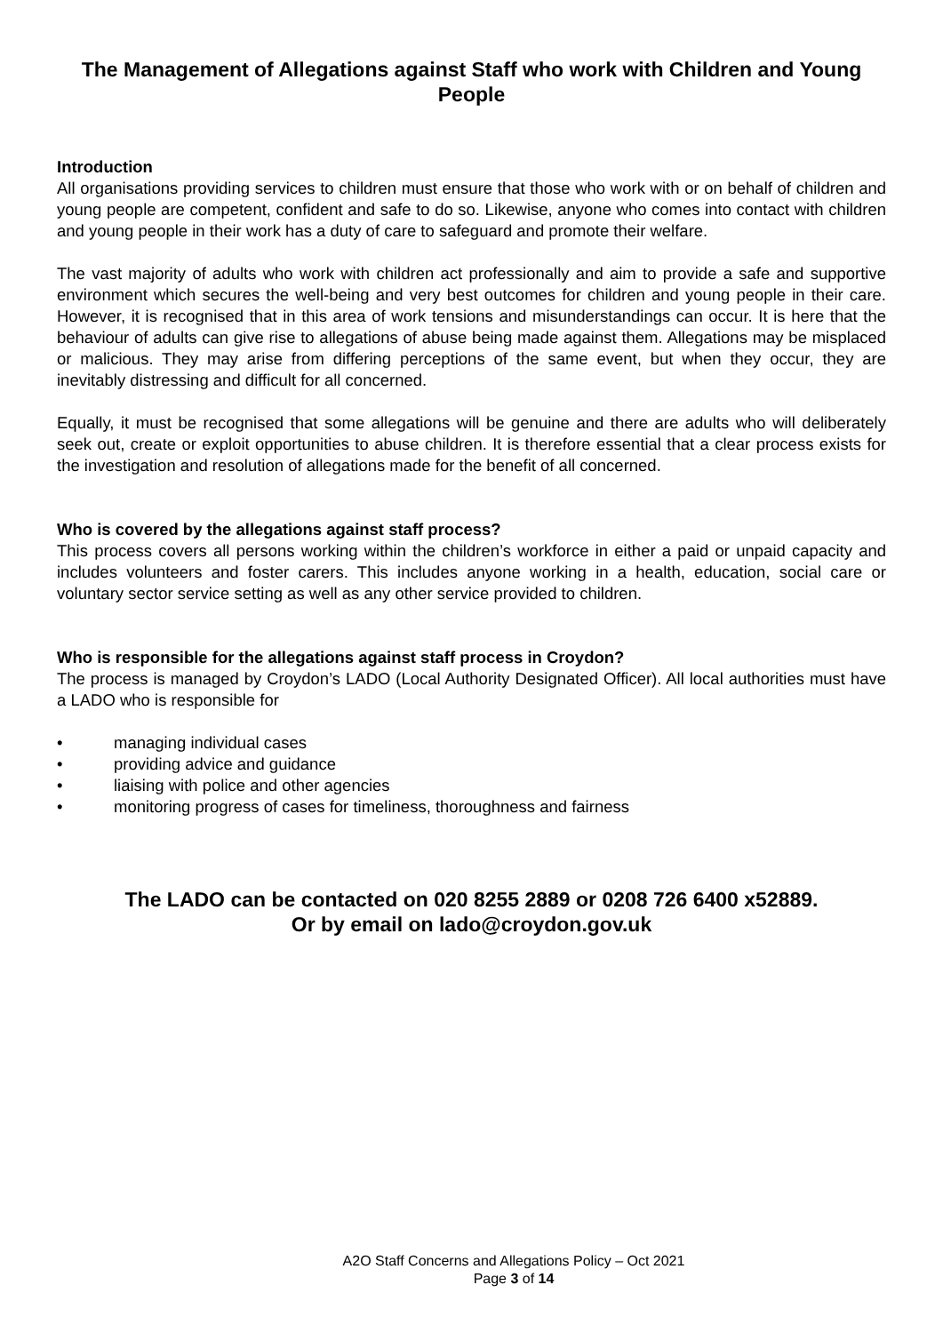The Management of Allegations against Staff who work with Children and Young People
Introduction
All organisations providing services to children must ensure that those who work with or on behalf of children and young people are competent, confident and safe to do so. Likewise, anyone who comes into contact with children and young people in their work has a duty of care to safeguard and promote their welfare.
The vast majority of adults who work with children act professionally and aim to provide a safe and supportive environment which secures the well-being and very best outcomes for children and young people in their care. However, it is recognised that in this area of work tensions and misunderstandings can occur. It is here that the behaviour of adults can give rise to allegations of abuse being made against them. Allegations may be misplaced or malicious. They may arise from differing perceptions of the same event, but when they occur, they are inevitably distressing and difficult for all concerned.
Equally, it must be recognised that some allegations will be genuine and there are adults who will deliberately seek out, create or exploit opportunities to abuse children. It is therefore essential that a clear process exists for the investigation and resolution of allegations made for the benefit of all concerned.
Who is covered by the allegations against staff process?
This process covers all persons working within the children’s workforce in either a paid or unpaid capacity and includes volunteers and foster carers. This includes anyone working in a health, education, social care or voluntary sector service setting as well as any other service provided to children.
Who is responsible for the allegations against staff process in Croydon?
The process is managed by Croydon’s LADO (Local Authority Designated Officer). All local authorities must have a LADO who is responsible for
• managing individual cases
• providing advice and guidance
• liaising with police and other agencies
• monitoring progress of cases for timeliness, thoroughness and fairness
The LADO can be contacted on 020 8255 2889 or 0208 726 6400 x52889.
Or by email on lado@croydon.gov.uk
A2O Staff Concerns and Allegations Policy – Oct 2021
Page 3 of 14